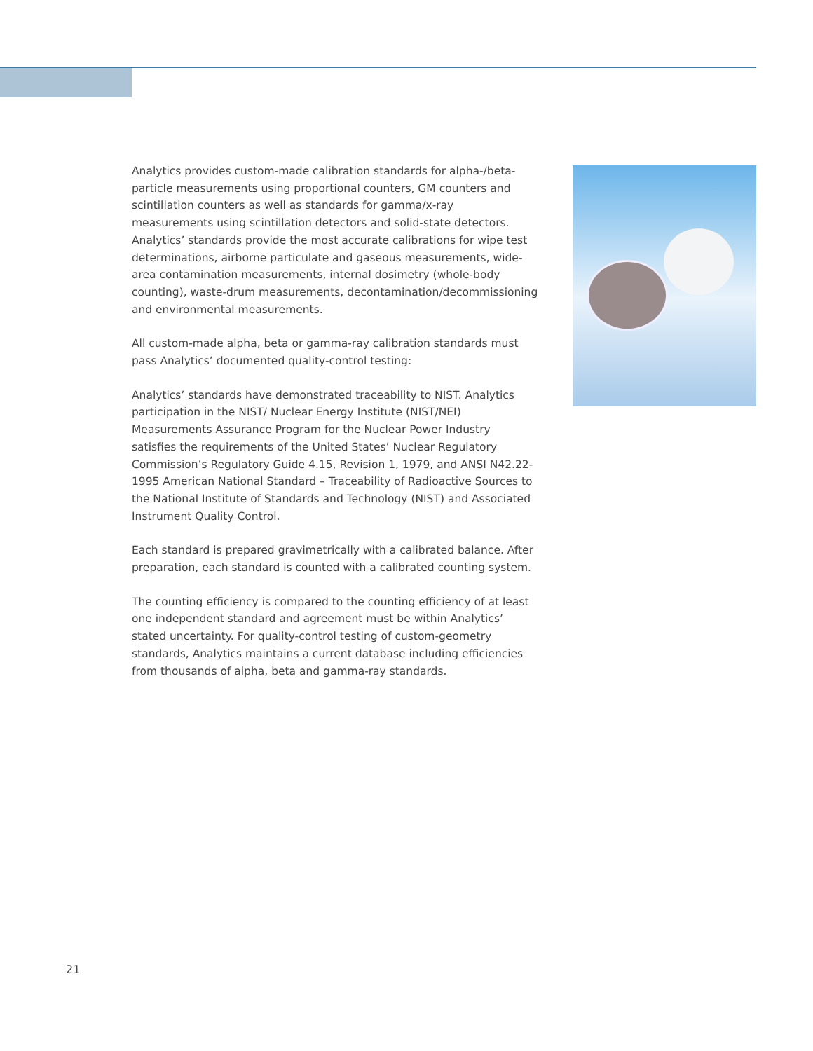Analytics provides custom-made calibration standards for alpha-/beta-particle measurements using proportional counters, GM counters and scintillation counters as well as standards for gamma/x-ray measurements using scintillation detectors and solid-state detectors. Analytics’ standards provide the most accurate calibrations for wipe test determinations, airborne particulate and gaseous measurements, wide-area contamination measurements, internal dosimetry (whole-body counting), waste-drum measurements, decontamination/decommissioning and environmental measurements.
All custom-made alpha, beta or gamma-ray calibration standards must pass Analytics’ documented quality-control testing:
Analytics’ standards have demonstrated traceability to NIST. Analytics participation in the NIST/ Nuclear Energy Institute (NIST/NEI) Measurements Assurance Program for the Nuclear Power Industry satisfies the requirements of the United States’ Nuclear Regulatory Commission’s Regulatory Guide 4.15, Revision 1, 1979, and ANSI N42.22-1995 American National Standard – Traceability of Radioactive Sources to the National Institute of Standards and Technology (NIST) and Associated Instrument Quality Control.
Each standard is prepared gravimetrically with a calibrated balance. After preparation, each standard is counted with a calibrated counting system.
The counting efficiency is compared to the counting efficiency of at least one independent standard and agreement must be within Analytics’ stated uncertainty. For quality-control testing of custom-geometry standards, Analytics maintains a current database including efficiencies from thousands of alpha, beta and gamma-ray standards.
21